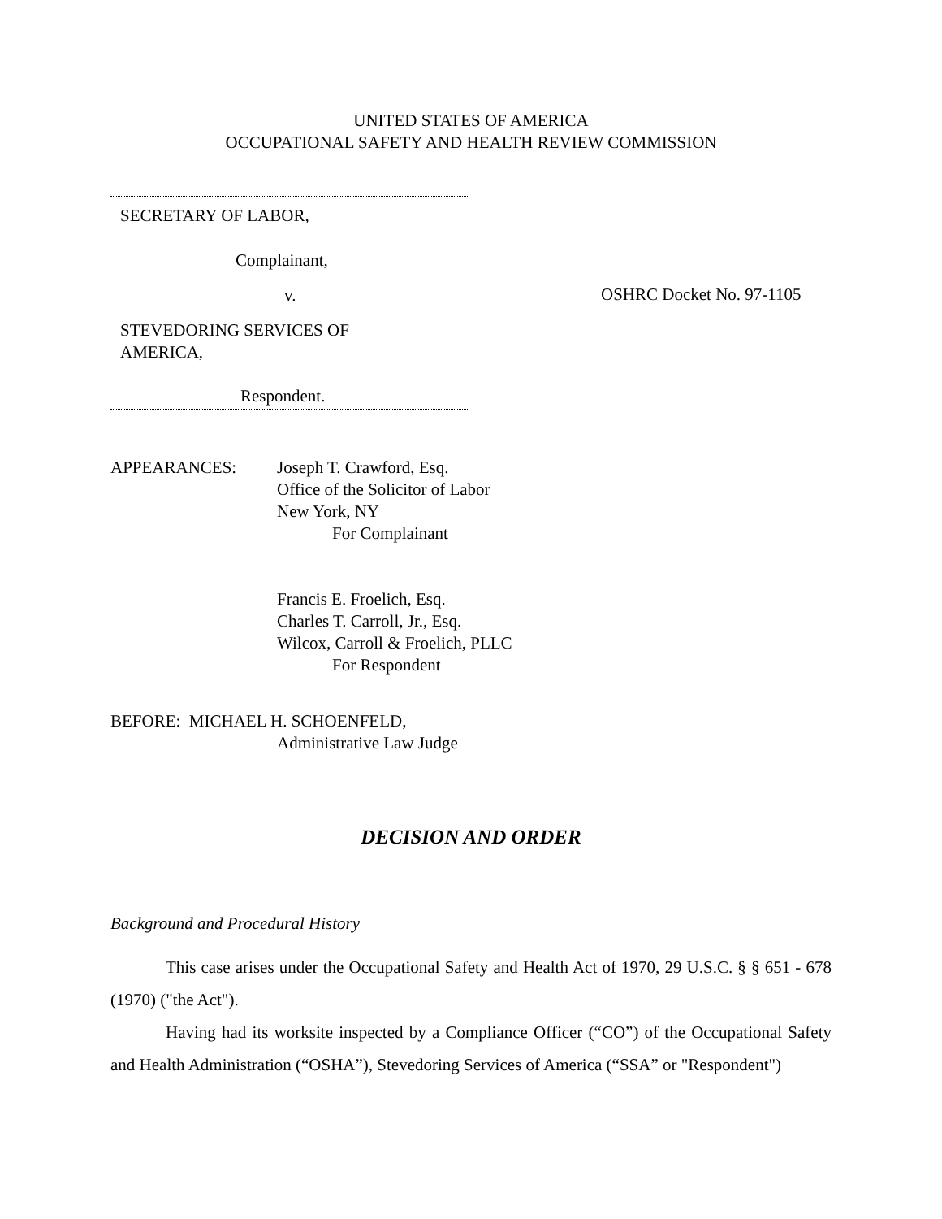UNITED STATES OF AMERICA
OCCUPATIONAL SAFETY AND HEALTH REVIEW COMMISSION
SECRETARY OF LABOR,
Complainant,
v.
STEVEDORING SERVICES OF
AMERICA,
Respondent.
OSHRC Docket No. 97-1105
APPEARANCES: Joseph T. Crawford, Esq.
Office of the Solicitor of Labor
New York, NY
For Complainant
Francis E. Froelich, Esq.
Charles T. Carroll, Jr., Esq.
Wilcox, Carroll & Froelich, PLLC
For Respondent
BEFORE: MICHAEL H. SCHOENFELD,
Administrative Law Judge
DECISION AND ORDER
Background and Procedural History
This case arises under the Occupational Safety and Health Act of 1970, 29 U.S.C. § § 651 - 678 (1970) ("the Act").
Having had its worksite inspected by a Compliance Officer (“CO”) of the Occupational Safety and Health Administration (“OSHA”), Stevedoring Services of America (“SSA” or "Respondent")